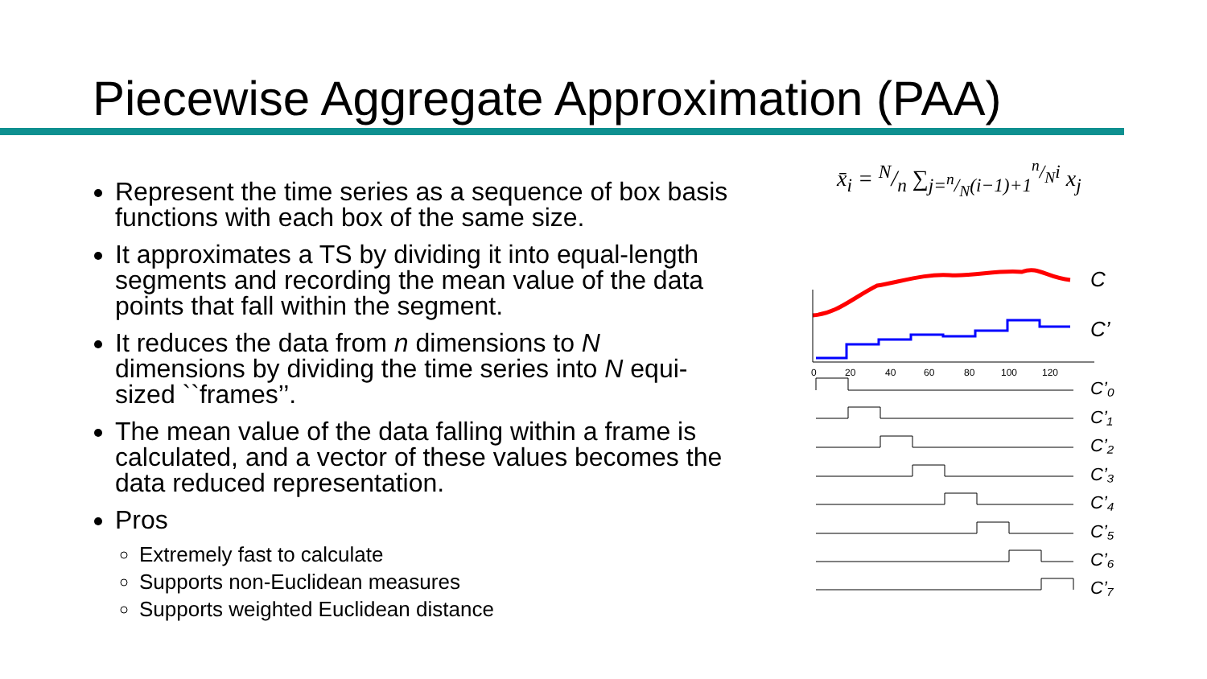Piecewise Aggregate Approximation (PAA)
Represent the time series as a sequence of box basis functions with each box of the same size.
It approximates a TS by dividing it into equal-length segments and recording the mean value of the data points that fall within the segment.
It reduces the data from n dimensions to N dimensions by dividing the time series into N equi-sized ``frames’’.
The mean value of the data falling within a frame is calculated, and a vector of these values becomes the data reduced representation.
Pros
Extremely fast to calculate
Supports non-Euclidean measures
Supports weighted Euclidean distance
x̄<sub>i</sub> = N/n ∑<sub>j=n/N(i−1)+1</sub><sup>n/Ni</sup> x<sub>j</sub>
0
20
40
60
80
100
120
C
C’
C’₀
C’₁
C’₂
C’₃
C’₄
C’₅
C’₆
C’₇